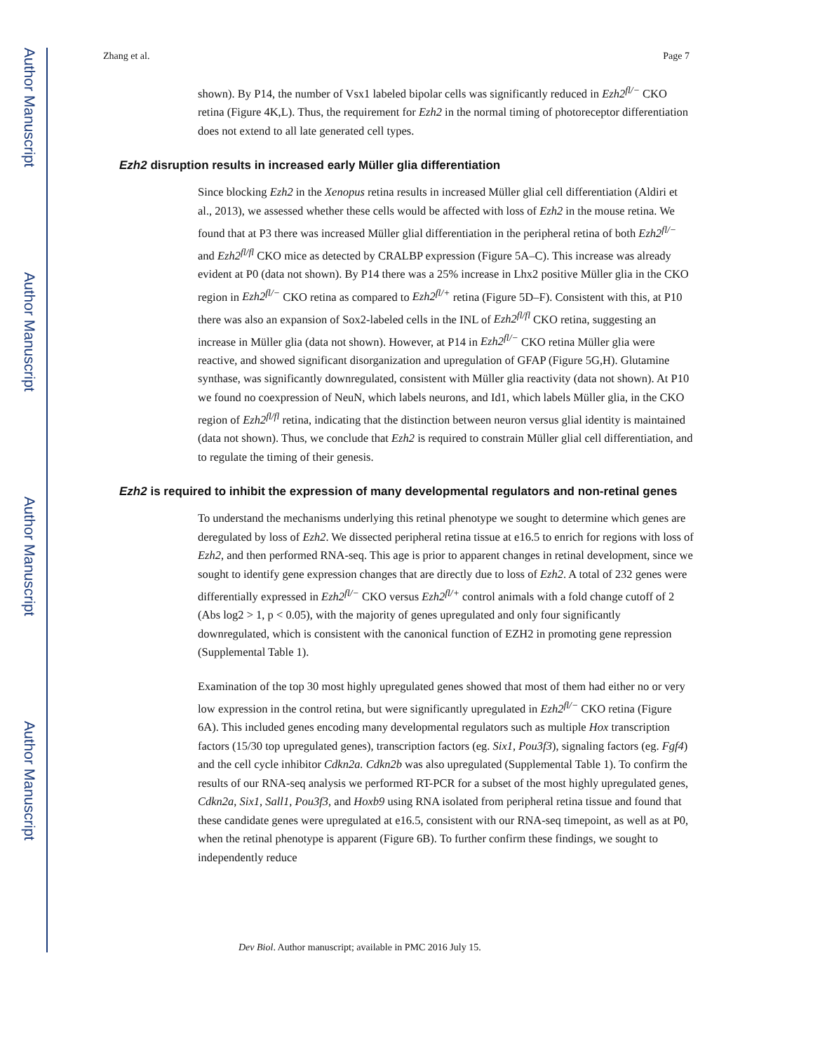Author Manuscript
Author Manuscript
Author Manuscript
Author Manuscript
Zhang et al. Page 7
shown). By P14, the number of Vsx1 labeled bipolar cells was significantly reduced in Ezh2<sup>fl/−</sup> CKO retina (Figure 4K,L). Thus, the requirement for Ezh2 in the normal timing of photoreceptor differentiation does not extend to all late generated cell types.
Ezh2 disruption results in increased early Müller glia differentiation
Since blocking Ezh2 in the Xenopus retina results in increased Müller glial cell differentiation (Aldiri et al., 2013), we assessed whether these cells would be affected with loss of Ezh2 in the mouse retina. We found that at P3 there was increased Müller glial differentiation in the peripheral retina of both Ezh2<sup>fl/−</sup> and Ezh2<sup>fl/fl</sup> CKO mice as detected by CRALBP expression (Figure 5A–C). This increase was already evident at P0 (data not shown). By P14 there was a 25% increase in Lhx2 positive Müller glia in the CKO region in Ezh2<sup>fl/−</sup> CKO retina as compared to Ezh2<sup>fl/+</sup> retina (Figure 5D–F). Consistent with this, at P10 there was also an expansion of Sox2-labeled cells in the INL of Ezh2<sup>fl/fl</sup> CKO retina, suggesting an increase in Müller glia (data not shown). However, at P14 in Ezh2<sup>fl/−</sup> CKO retina Müller glia were reactive, and showed significant disorganization and upregulation of GFAP (Figure 5G,H). Glutamine synthase, was significantly downregulated, consistent with Müller glia reactivity (data not shown). At P10 we found no coexpression of NeuN, which labels neurons, and Id1, which labels Müller glia, in the CKO region of Ezh2<sup>fl/fl</sup> retina, indicating that the distinction between neuron versus glial identity is maintained (data not shown). Thus, we conclude that Ezh2 is required to constrain Müller glial cell differentiation, and to regulate the timing of their genesis.
Ezh2 is required to inhibit the expression of many developmental regulators and non-retinal genes
To understand the mechanisms underlying this retinal phenotype we sought to determine which genes are deregulated by loss of Ezh2. We dissected peripheral retina tissue at e16.5 to enrich for regions with loss of Ezh2, and then performed RNA-seq. This age is prior to apparent changes in retinal development, since we sought to identify gene expression changes that are directly due to loss of Ezh2. A total of 232 genes were differentially expressed in Ezh2<sup>fl/−</sup> CKO versus Ezh2<sup>fl/+</sup> control animals with a fold change cutoff of 2 (Abs log2 > 1, p < 0.05), with the majority of genes upregulated and only four significantly downregulated, which is consistent with the canonical function of EZH2 in promoting gene repression (Supplemental Table 1).
Examination of the top 30 most highly upregulated genes showed that most of them had either no or very low expression in the control retina, but were significantly upregulated in Ezh2<sup>fl/−</sup> CKO retina (Figure 6A). This included genes encoding many developmental regulators such as multiple Hox transcription factors (15/30 top upregulated genes), transcription factors (eg. Six1, Pou3f3), signaling factors (eg. Fgf4) and the cell cycle inhibitor Cdkn2a. Cdkn2b was also upregulated (Supplemental Table 1). To confirm the results of our RNA-seq analysis we performed RT-PCR for a subset of the most highly upregulated genes, Cdkn2a, Six1, Sall1, Pou3f3, and Hoxb9 using RNA isolated from peripheral retina tissue and found that these candidate genes were upregulated at e16.5, consistent with our RNA-seq timepoint, as well as at P0, when the retinal phenotype is apparent (Figure 6B). To further confirm these findings, we sought to independently reduce
Dev Biol. Author manuscript; available in PMC 2016 July 15.